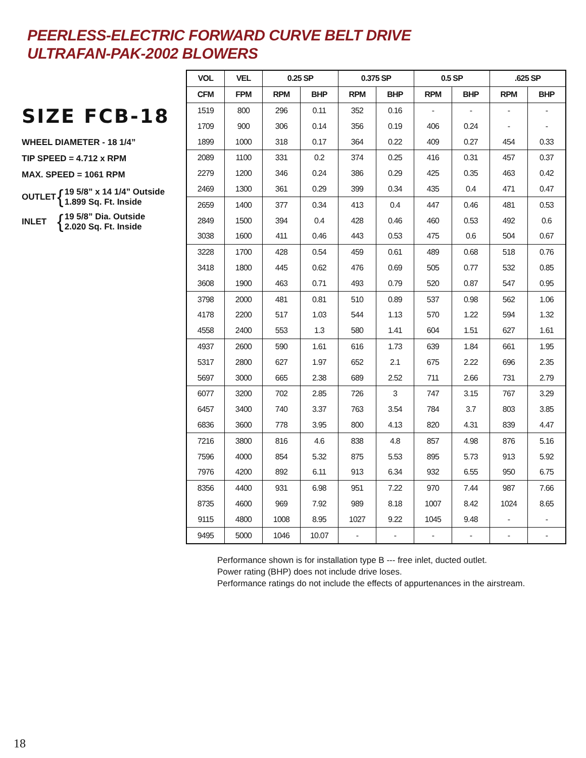PEERLESS-ELECTRIC FORWARD CURVE BELT DRIVE
ULTRAFAN-PAK-2002 BLOWERS
SIZE FCB-18
WHEEL DIAMETER - 18 1/4”
TIP SPEED = 4.712 x RPM
MAX. SPEED = 1061 RPM
OUTLET { 19 5/8” x 14 1/4” Outside
1.899 Sq. Ft. Inside
INLET { 19 5/8” Dia. Outside
2.020 Sq. Ft. Inside
| VOL | VEL | 0.25 SP | | 0.375 SP | | 0.5 SP | | .625 SP | |
| --- | --- | --- | --- | --- | --- | --- | --- | --- | --- |
| CFM | FPM | RPM | BHP | RPM | BHP | RPM | BHP | RPM | BHP |
| 1519 | 800 | 296 | 0.11 | 352 | 0.16 | - | - | - | - |
| 1709 | 900 | 306 | 0.14 | 356 | 0.19 | 406 | 0.24 | - | - |
| 1899 | 1000 | 318 | 0.17 | 364 | 0.22 | 409 | 0.27 | 454 | 0.33 |
| 2089 | 1100 | 331 | 0.2 | 374 | 0.25 | 416 | 0.31 | 457 | 0.37 |
| 2279 | 1200 | 346 | 0.24 | 386 | 0.29 | 425 | 0.35 | 463 | 0.42 |
| 2469 | 1300 | 361 | 0.29 | 399 | 0.34 | 435 | 0.4 | 471 | 0.47 |
| 2659 | 1400 | 377 | 0.34 | 413 | 0.4 | 447 | 0.46 | 481 | 0.53 |
| 2849 | 1500 | 394 | 0.4 | 428 | 0.46 | 460 | 0.53 | 492 | 0.6 |
| 3038 | 1600 | 411 | 0.46 | 443 | 0.53 | 475 | 0.6 | 504 | 0.67 |
| 3228 | 1700 | 428 | 0.54 | 459 | 0.61 | 489 | 0.68 | 518 | 0.76 |
| 3418 | 1800 | 445 | 0.62 | 476 | 0.69 | 505 | 0.77 | 532 | 0.85 |
| 3608 | 1900 | 463 | 0.71 | 493 | 0.79 | 520 | 0.87 | 547 | 0.95 |
| 3798 | 2000 | 481 | 0.81 | 510 | 0.89 | 537 | 0.98 | 562 | 1.06 |
| 4178 | 2200 | 517 | 1.03 | 544 | 1.13 | 570 | 1.22 | 594 | 1.32 |
| 4558 | 2400 | 553 | 1.3 | 580 | 1.41 | 604 | 1.51 | 627 | 1.61 |
| 4937 | 2600 | 590 | 1.61 | 616 | 1.73 | 639 | 1.84 | 661 | 1.95 |
| 5317 | 2800 | 627 | 1.97 | 652 | 2.1 | 675 | 2.22 | 696 | 2.35 |
| 5697 | 3000 | 665 | 2.38 | 689 | 2.52 | 711 | 2.66 | 731 | 2.79 |
| 6077 | 3200 | 702 | 2.85 | 726 | 3 | 747 | 3.15 | 767 | 3.29 |
| 6457 | 3400 | 740 | 3.37 | 763 | 3.54 | 784 | 3.7 | 803 | 3.85 |
| 6836 | 3600 | 778 | 3.95 | 800 | 4.13 | 820 | 4.31 | 839 | 4.47 |
| 7216 | 3800 | 816 | 4.6 | 838 | 4.8 | 857 | 4.98 | 876 | 5.16 |
| 7596 | 4000 | 854 | 5.32 | 875 | 5.53 | 895 | 5.73 | 913 | 5.92 |
| 7976 | 4200 | 892 | 6.11 | 913 | 6.34 | 932 | 6.55 | 950 | 6.75 |
| 8356 | 4400 | 931 | 6.98 | 951 | 7.22 | 970 | 7.44 | 987 | 7.66 |
| 8735 | 4600 | 969 | 7.92 | 989 | 8.18 | 1007 | 8.42 | 1024 | 8.65 |
| 9115 | 4800 | 1008 | 8.95 | 1027 | 9.22 | 1045 | 9.48 | - | - |
| 9495 | 5000 | 1046 | 10.07 | - | - | - | - | - | - |
Performance shown is for installation type B --- free inlet, ducted outlet.
Power rating (BHP) does not include drive loses.
Performance ratings do not include the effects of appurtenances in the airstream.
18